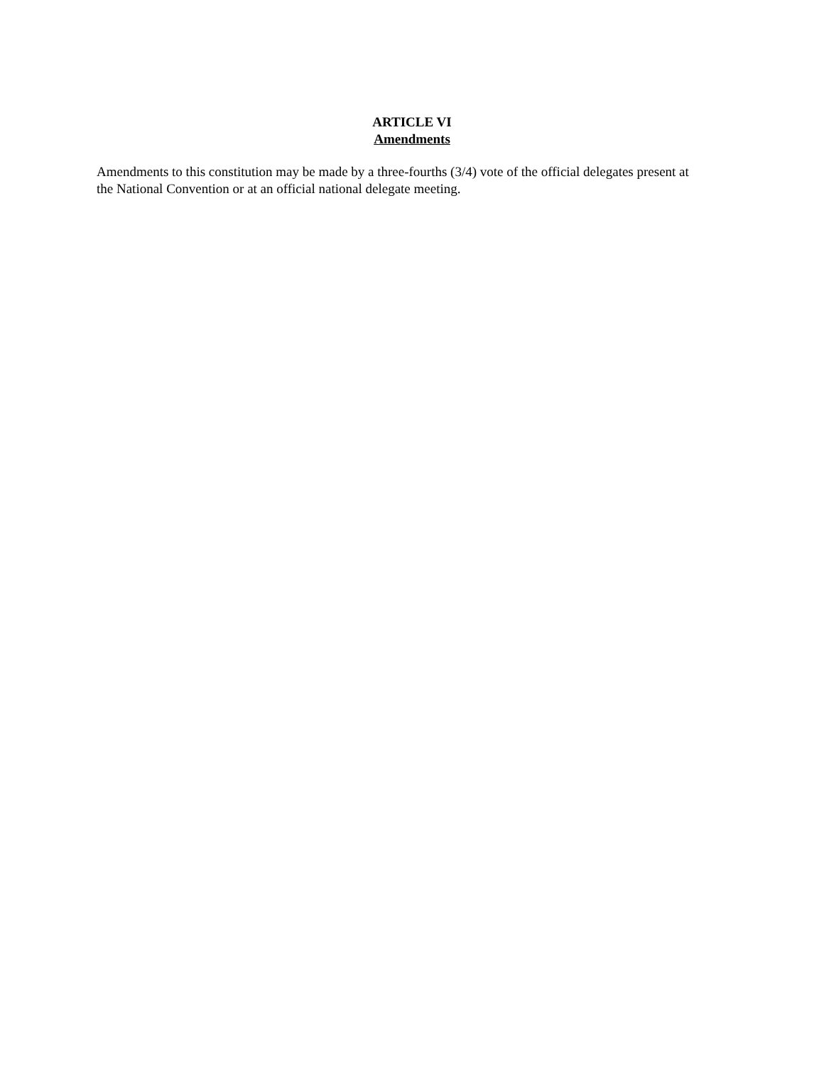ARTICLE VI
Amendments
Amendments to this constitution may be made by a three-fourths (3/4) vote of the official delegates present at the National Convention or at an official national delegate meeting.